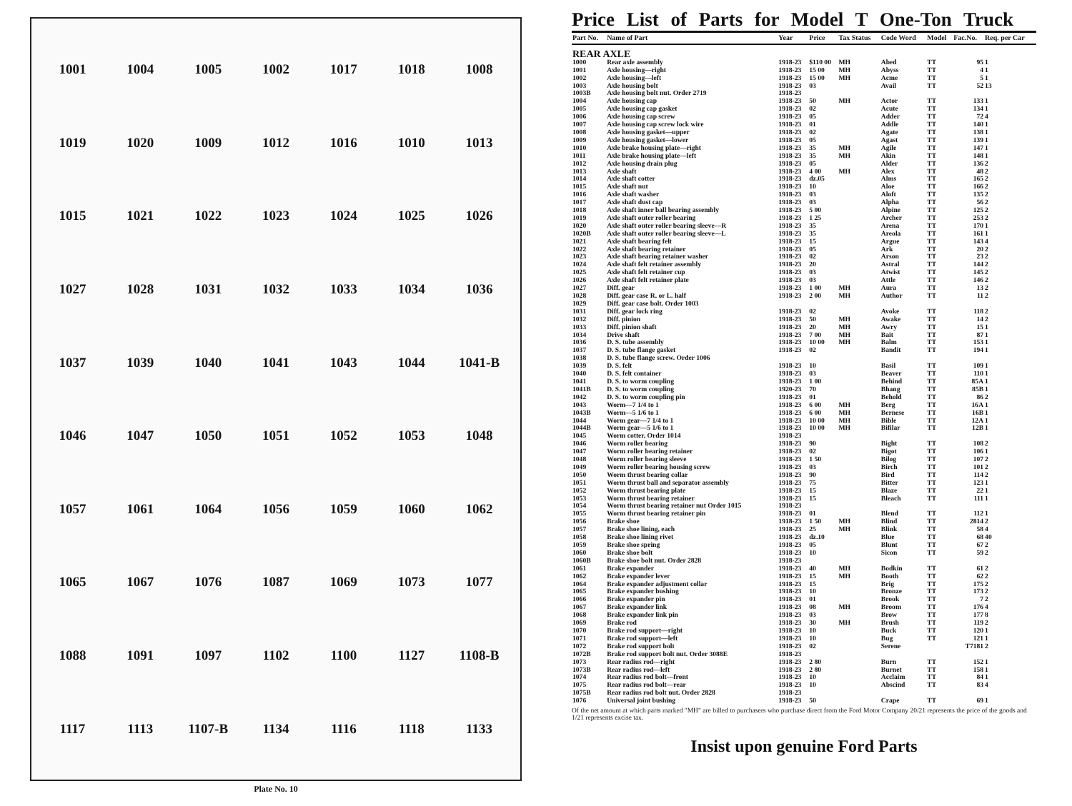1001 1004 1005 1002 1017 1018 1008 1019 1020 1009 1012 1016 1010 1013 1015 1021 1022 1023 1024 1025 1026 1027 1028 1031 1032 1033 1034 1036 1037 1039 1040 1041 1043 1044 1041-B 1046 1047 1050 1051 1052 1053 1048 1057 1061 1064 1056 1059 1060 1062 1065 1067 1076 1087 1069 1073 1077 1088 1091 1097 1102 1100 1127 1108-B 1117 1113 1107-B 1134 1116 1118 1133
Plate No. 10
Price List of Parts for Model T One-Ton Truck
| Part No. | Name of Part | Year | Price | Tax Status | Code Word | Model | Fac.No. | Req. per Car |
| --- | --- | --- | --- | --- | --- | --- | --- | --- |
| REAR AXLE | | | | | | | | |
| 1000 | Rear axle assembly | 1918-23 | $110 00 | MH | Abed | TT | 95 | 1 |
| 1001 | Axle housing—right | 1918-23 | 15 00 | MH | Abyss | TT | 4 | 1 |
| 1002 | Axle housing—left | 1918-23 | 15 00 | MH | Acme | TT | 5 | 1 |
| 1003 | Axle housing bolt | 1918-23 | 03 | | Avail | TT | 52 | 13 |
| 1003B | Axle housing bolt nut. Order 2719 | 1918-23 | | | | | | |
| 1004 | Axle housing cap | 1918-23 | 50 | MH | Actor | TT | 133 | 1 |
| 1005 | Axle housing cap gasket | 1918-23 | 02 | | Acute | TT | 134 | 1 |
| 1006 | Axle housing cap screw | 1918-23 | 05 | | Adder | TT | 72 | 4 |
| 1007 | Axle housing cap screw lock wire | 1918-23 | 01 | | Addle | TT | 140 | 1 |
| 1008 | Axle housing gasket—upper | 1918-23 | 02 | | Agate | TT | 138 | 1 |
| 1009 | Axle housing gasket—lower | 1918-23 | 05 | | Agast | TT | 139 | 1 |
| 1010 | Axle brake housing plate—right | 1918-23 | 35 | MH | Agile | TT | 147 | 1 |
| 1011 | Axle brake housing plate—left | 1918-23 | 35 | MH | Akin | TT | 148 | 1 |
| 1012 | Axle housing drain plug | 1918-23 | 05 | | Alder | TT | 136 | 2 |
| 1013 | Axle shaft | 1918-23 | 4 00 | MH | Alex | TT | 48 | 2 |
| 1014 | Axle shaft cotter | 1918-23 | dz.05 | | Alms | TT | 165 | 2 |
| 1015 | Axle shaft nut | 1918-23 | 10 | | Aloe | TT | 166 | 2 |
| 1016 | Axle shaft washer | 1918-23 | 03 | | Aloft | TT | 135 | 2 |
| 1017 | Axle shaft dust cap | 1918-23 | 03 | | Alpha | TT | 56 | 2 |
| 1018 | Axle shaft inner ball bearing assembly | 1918-23 | 5 00 | | Alpine | TT | 125 | 2 |
| 1019 | Axle shaft outer roller bearing | 1918-23 | 1 25 | | Archer | TT | 253 | 2 |
| 1020 | Axle shaft outer roller bearing sleeve—R | 1918-23 | 35 | | Arena | TT | 170 | 1 |
| 1020B | Axle shaft outer roller bearing sleeve—L | 1918-23 | 35 | | Areola | TT | 161 | 1 |
| 1021 | Axle shaft bearing felt | 1918-23 | 15 | | Argue | TT | 143 | 4 |
| 1022 | Axle shaft bearing retainer | 1918-23 | 05 | | Ark | TT | 20 | 2 |
| 1023 | Axle shaft bearing retainer washer | 1918-23 | 02 | | Arson | TT | 23 | 2 |
| 1024 | Axle shaft felt retainer assembly | 1918-23 | 20 | | Astral | TT | 144 | 2 |
| 1025 | Axle shaft felt retainer cup | 1918-23 | 03 | | Atwist | TT | 145 | 2 |
| 1026 | Axle shaft felt retainer plate | 1918-23 | 03 | | Attle | TT | 146 | 2 |
| 1027 | Diff. gear | 1918-23 | 1 00 | MH | Aura | TT | 13 | 2 |
| 1028 | Diff. gear case R. or L. half | 1918-23 | 2 00 | MH | Author | TT | 11 | 2 |
| 1029 | Diff. gear case bolt. Order 1003 | | | | | | | |
| 1031 | Diff. gear lock ring | 1918-23 | 02 | | Avoke | TT | 118 | 2 |
| 1032 | Diff. pinion | 1918-23 | 50 | MH | Awake | TT | 14 | 2 |
| 1033 | Diff. pinion shaft | 1918-23 | 20 | MH | Awry | TT | 15 | 1 |
| 1034 | Drive shaft | 1918-23 | 7 00 | MH | Bait | TT | 87 | 1 |
| 1036 | D. S. tube assembly | 1918-23 | 10 00 | MH | Balm | TT | 153 | 1 |
| 1037 | D. S. tube flange gasket | 1918-23 | 02 | | Bandit | TT | 194 | 1 |
| 1038 | D. S. tube flange screw. Order 1006 | | | | | | | |
| 1039 | D. S. felt | 1918-23 | 10 | | Basil | TT | 109 | 1 |
| 1040 | D. S. felt container | 1918-23 | 03 | | Beaver | TT | 110 | 1 |
| 1041 | D. S. to worm coupling | 1918-23 | 1 00 | | Behind | TT | 85A | 1 |
| 1041B | D. S. to worm coupling | 1920-23 | 70 | | Bhang | TT | 85B | 1 |
| 1042 | D. S. to worm coupling pin | 1918-23 | 01 | | Behold | TT | 86 | 2 |
| 1043 | Worm—7 1/4 to 1 | 1918-23 | 6 00 | MH | Berg | TT | 16A | 1 |
| 1043B | Worm—5 1/6 to 1 | 1918-23 | 6 00 | MH | Bernese | TT | 16B | 1 |
| 1044 | Worm gear—7 1/4 to 1 | 1918-23 | 10 00 | MH | Bible | TT | 12A | 1 |
| 1044B | Worm gear—5 1/6 to 1 | 1918-23 | 10 00 | MH | Bifilar | TT | 12B | 1 |
| 1045 | Worm cotter. Order 1014 | 1918-23 | | | | | | |
| 1046 | Worm roller bearing | 1918-23 | 90 | | Bight | TT | 108 | 2 |
| 1047 | Worm roller bearing retainer | 1918-23 | 02 | | Bigot | TT | 106 | 1 |
| 1048 | Worm roller bearing sleeve | 1918-23 | 1 50 | | Bilog | TT | 107 | 2 |
| 1049 | Worm roller bearing housing screw | 1918-23 | 03 | | Birch | TT | 101 | 2 |
| 1050 | Worm thrust bearing collar | 1918-23 | 90 | | Bird | TT | 114 | 2 |
| 1051 | Worm thrust ball and separator assembly | 1918-23 | 75 | | Bitter | TT | 123 | 1 |
| 1052 | Worm thrust bearing plate | 1918-23 | 15 | | Blaze | TT | 22 | 1 |
| 1053 | Worm thrust bearing retainer | 1918-23 | 15 | | Bleach | TT | 111 | 1 |
| 1054 | Worm thrust bearing retainer nut Order 1015 | 1918-23 | | | | | | |
| 1055 | Worm thrust bearing retainer pin | 1918-23 | 01 | | Blend | TT | 112 | 1 |
| 1056 | Brake shoe | 1918-23 | 1 50 | MH | Blind | TT | 2814 | 2 |
| 1057 | Brake shoe lining, each | 1918-23 | 25 | MH | Blink | TT | 58 | 4 |
| 1058 | Brake shoe lining rivet | 1918-23 | dz.10 | | Blue | TT | 68 | 40 |
| 1059 | Brake shoe spring | 1918-23 | 05 | | Blunt | TT | 67 | 2 |
| 1060 | Brake shoe bolt | 1918-23 | 10 | | Sicon | TT | 59 | 2 |
| 1060B | Brake shoe bolt nut. Order 2828 | 1918-23 | | | | | | |
| 1061 | Brake expander | 1918-23 | 40 | MH | Bodkin | TT | 61 | 2 |
| 1062 | Brake expander lever | 1918-23 | 15 | MH | Booth | TT | 62 | 2 |
| 1064 | Brake expander adjustment collar | 1918-23 | 15 | | Brig | TT | 175 | 2 |
| 1065 | Brake expander bushing | 1918-23 | 10 | | Bronze | TT | 173 | 2 |
| 1066 | Brake expander pin | 1918-23 | 01 | | Brook | TT | 7 | 2 |
| 1067 | Brake expander link | 1918-23 | 08 | MH | Broom | TT | 176 | 4 |
| 1068 | Brake expander link pin | 1918-23 | 03 | | Brow | TT | 177 | 8 |
| 1069 | Brake rod | 1918-23 | 30 | MH | Brush | TT | 119 | 2 |
| 1070 | Brake rod support—right | 1918-23 | 10 | | Buck | TT | 120 | 1 |
| 1071 | Brake rod support—left | 1918-23 | 10 | | Bug | TT | 121 | 1 |
| 1072 | Brake rod support bolt | 1918-23 | 02 | | Serene | | T7181 | 2 |
| 1072B | Brake rod support bolt nut. Order 3088E | 1918-23 | | | | | | |
| 1073 | Rear radius rod—right | 1918-23 | 2 80 | | Burn | TT | 152 | 1 |
| 1073B | Rear radius rod—left | 1918-23 | 2 80 | | Burnet | TT | 158 | 1 |
| 1074 | Rear radius rod bolt—front | 1918-23 | 10 | | Acclaim | TT | 84 | 1 |
| 1075 | Rear radius rod bolt—rear | 1918-23 | 10 | | Abscind | TT | 83 | 4 |
| 1075B | Rear radius rod bolt nut. Order 2828 | 1918-23 | | | | | | |
| 1076 | Universal joint bushing | 1918-23 | 50 | | Crape | TT | 69 | 1 |
Of the net amount at which parts marked "MH" are billed to purchasers who purchase direct from the Ford Motor Company 20/21 represents the price of the goods and 1/21 represents excise tax.
Insist upon genuine Ford Parts